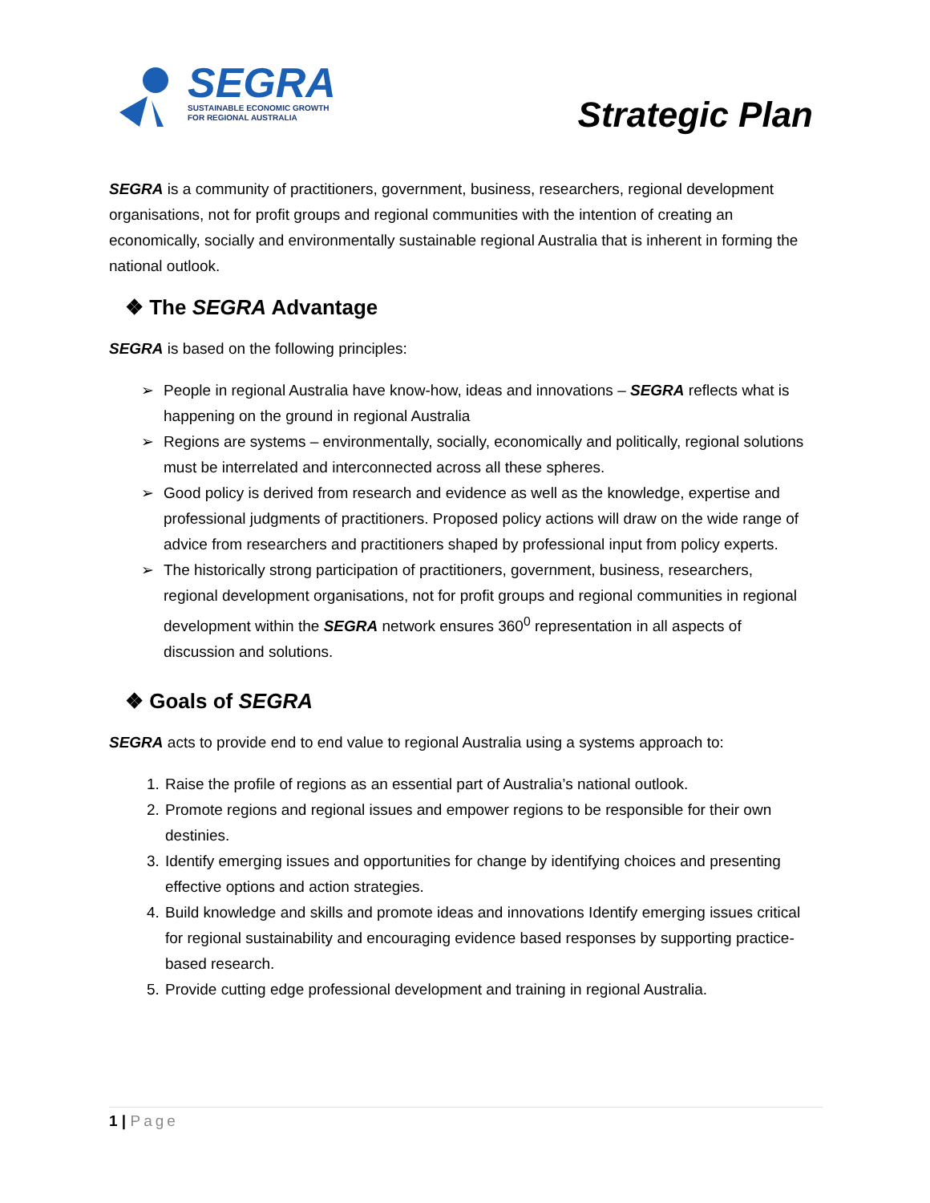SEGRA
SUSTAINABLE ECONOMIC GROWTH
FOR REGIONAL AUSTRALIA
Strategic Plan
SEGRA is a community of practitioners, government, business, researchers, regional development organisations, not for profit groups and regional communities with the intention of creating an economically, socially and environmentally sustainable regional Australia that is inherent in forming the national outlook.
❖ The SEGRA Advantage
SEGRA is based on the following principles:
➢ People in regional Australia have know-how, ideas and innovations – SEGRA reflects what is happening on the ground in regional Australia
➢ Regions are systems – environmentally, socially, economically and politically, regional solutions must be interrelated and interconnected across all these spheres.
➢ Good policy is derived from research and evidence as well as the knowledge, expertise and professional judgments of practitioners. Proposed policy actions will draw on the wide range of advice from researchers and practitioners shaped by professional input from policy experts.
➢ The historically strong participation of practitioners, government, business, researchers, regional development organisations, not for profit groups and regional communities in regional development within the SEGRA network ensures 360<sup>0</sup> representation in all aspects of discussion and solutions.
❖ Goals of SEGRA
SEGRA acts to provide end to end value to regional Australia using a systems approach to:
1. Raise the profile of regions as an essential part of Australia’s national outlook.
2. Promote regions and regional issues and empower regions to be responsible for their own destinies.
3. Identify emerging issues and opportunities for change by identifying choices and presenting effective options and action strategies.
4. Build knowledge and skills and promote ideas and innovations Identify emerging issues critical for regional sustainability and encouraging evidence based responses by supporting practice-based research.
5. Provide cutting edge professional development and training in regional Australia.
1 | Page